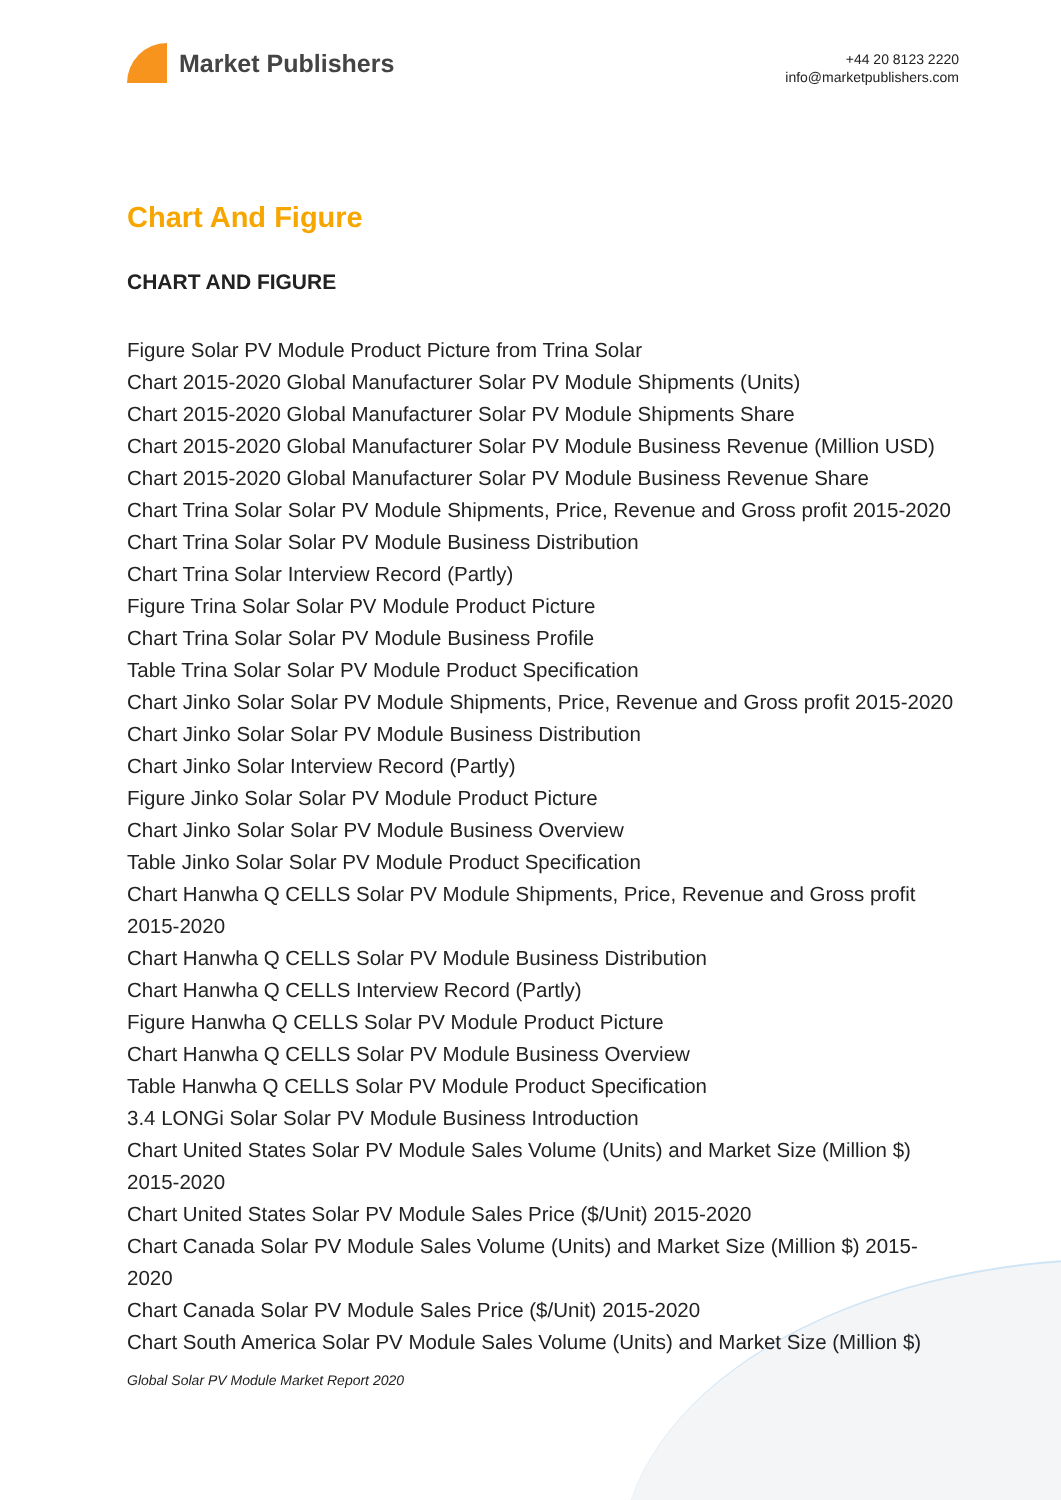Market Publishers
+44 20 8123 2220
info@marketpublishers.com
Chart And Figure
CHART AND FIGURE
Figure Solar PV Module Product Picture from Trina Solar
Chart 2015-2020 Global Manufacturer Solar PV Module Shipments (Units)
Chart 2015-2020 Global Manufacturer Solar PV Module Shipments Share
Chart 2015-2020 Global Manufacturer Solar PV Module Business Revenue (Million USD)
Chart 2015-2020 Global Manufacturer Solar PV Module Business Revenue Share
Chart Trina Solar Solar PV Module Shipments, Price, Revenue and Gross profit 2015-2020
Chart Trina Solar Solar PV Module Business Distribution
Chart Trina Solar Interview Record (Partly)
Figure Trina Solar Solar PV Module Product Picture
Chart Trina Solar Solar PV Module Business Profile
Table Trina Solar Solar PV Module Product Specification
Chart Jinko Solar Solar PV Module Shipments, Price, Revenue and Gross profit 2015-2020
Chart Jinko Solar Solar PV Module Business Distribution
Chart Jinko Solar Interview Record (Partly)
Figure Jinko Solar Solar PV Module Product Picture
Chart Jinko Solar Solar PV Module Business Overview
Table Jinko Solar Solar PV Module Product Specification
Chart Hanwha Q CELLS Solar PV Module Shipments, Price, Revenue and Gross profit 2015-2020
Chart Hanwha Q CELLS Solar PV Module Business Distribution
Chart Hanwha Q CELLS Interview Record (Partly)
Figure Hanwha Q CELLS Solar PV Module Product Picture
Chart Hanwha Q CELLS Solar PV Module Business Overview
Table Hanwha Q CELLS Solar PV Module Product Specification
3.4 LONGi Solar Solar PV Module Business Introduction
Chart United States Solar PV Module Sales Volume (Units) and Market Size (Million $) 2015-2020
Chart United States Solar PV Module Sales Price ($/Unit) 2015-2020
Chart Canada Solar PV Module Sales Volume (Units) and Market Size (Million $) 2015-2020
Chart Canada Solar PV Module Sales Price ($/Unit) 2015-2020
Chart South America Solar PV Module Sales Volume (Units) and Market Size (Million $)
Global Solar PV Module Market Report 2020